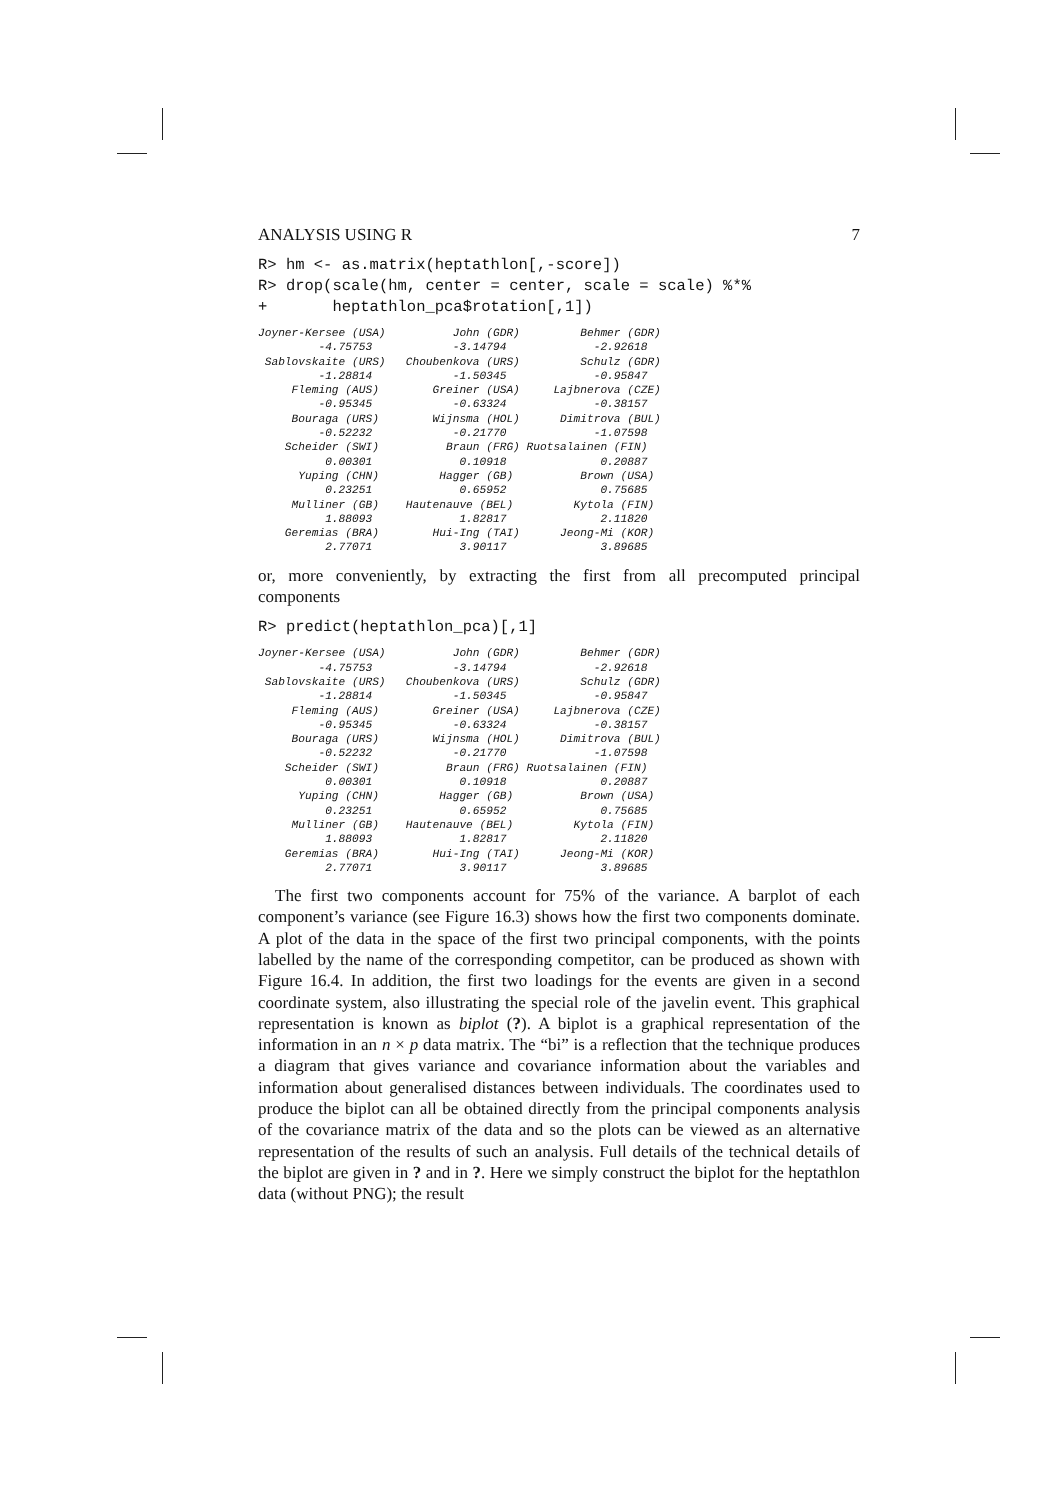ANALYSIS USING R 7
R> hm <- as.matrix(heptathlon[,-score])
R> drop(scale(hm, center = center, scale = scale) %*%
+       heptathlon_pca$rotation[,1])
Joyner-Kersee (USA)          John (GDR)         Behmer (GDR) 
         -4.75753            -3.14794             -2.92618 
 Sablovskaite (URS)   Choubenkova (URS)         Schulz (GDR) 
         -1.28814            -1.50345             -0.95847 
     Fleming (AUS)        Greiner (USA)     Lajbnerova (CZE) 
         -0.95345            -0.63324             -0.38157 
     Bouraga (URS)        Wijnsma (HOL)      Dimitrova (BUL) 
         -0.52232            -0.21770             -1.07598 
    Scheider (SWI)          Braun (FRG) Ruotsalainen (FIN) 
          0.00301             0.10918              0.20887 
      Yuping (CHN)         Hagger (GB)          Brown (USA) 
          0.23251             0.65952              0.75685 
     Mulliner (GB)    Hautenauve (BEL)         Kytola (FIN) 
          1.88093             1.82817              2.11820 
    Geremias (BRA)        Hui-Ing (TAI)      Jeong-Mi (KOR) 
          2.77071             3.90117              3.89685 
or, more conveniently, by extracting the first from all precomputed principal components
R> predict(heptathlon_pca)[,1]
Joyner-Kersee (USA)          John (GDR)         Behmer (GDR) 
         -4.75753            -3.14794             -2.92618 
 Sablovskaite (URS)   Choubenkova (URS)         Schulz (GDR) 
         -1.28814            -1.50345             -0.95847 
     Fleming (AUS)        Greiner (USA)     Lajbnerova (CZE) 
         -0.95345            -0.63324             -0.38157 
     Bouraga (URS)        Wijnsma (HOL)      Dimitrova (BUL) 
         -0.52232            -0.21770             -1.07598 
    Scheider (SWI)          Braun (FRG) Ruotsalainen (FIN) 
          0.00301             0.10918              0.20887 
      Yuping (CHN)         Hagger (GB)          Brown (USA) 
          0.23251             0.65952              0.75685 
     Mulliner (GB)    Hautenauve (BEL)         Kytola (FIN) 
          1.88093             1.82817              2.11820 
    Geremias (BRA)        Hui-Ing (TAI)      Jeong-Mi (KOR) 
          2.77071             3.90117              3.89685 
The first two components account for 75% of the variance. A barplot of each component’s variance (see Figure 16.3) shows how the first two components dominate. A plot of the data in the space of the first two principal components, with the points labelled by the name of the corresponding competitor, can be produced as shown with Figure 16.4. In addition, the first two loadings for the events are given in a second coordinate system, also illustrating the special role of the javelin event. This graphical representation is known as biplot (?). A biplot is a graphical representation of the information in an n × p data matrix. The “bi” is a reflection that the technique produces a diagram that gives variance and covariance information about the variables and information about generalised distances between individuals. The coordinates used to produce the biplot can all be obtained directly from the principal components analysis of the covariance matrix of the data and so the plots can be viewed as an alternative representation of the results of such an analysis. Full details of the technical details of the biplot are given in ? and in ?. Here we simply construct the biplot for the heptathlon data (without PNG); the result